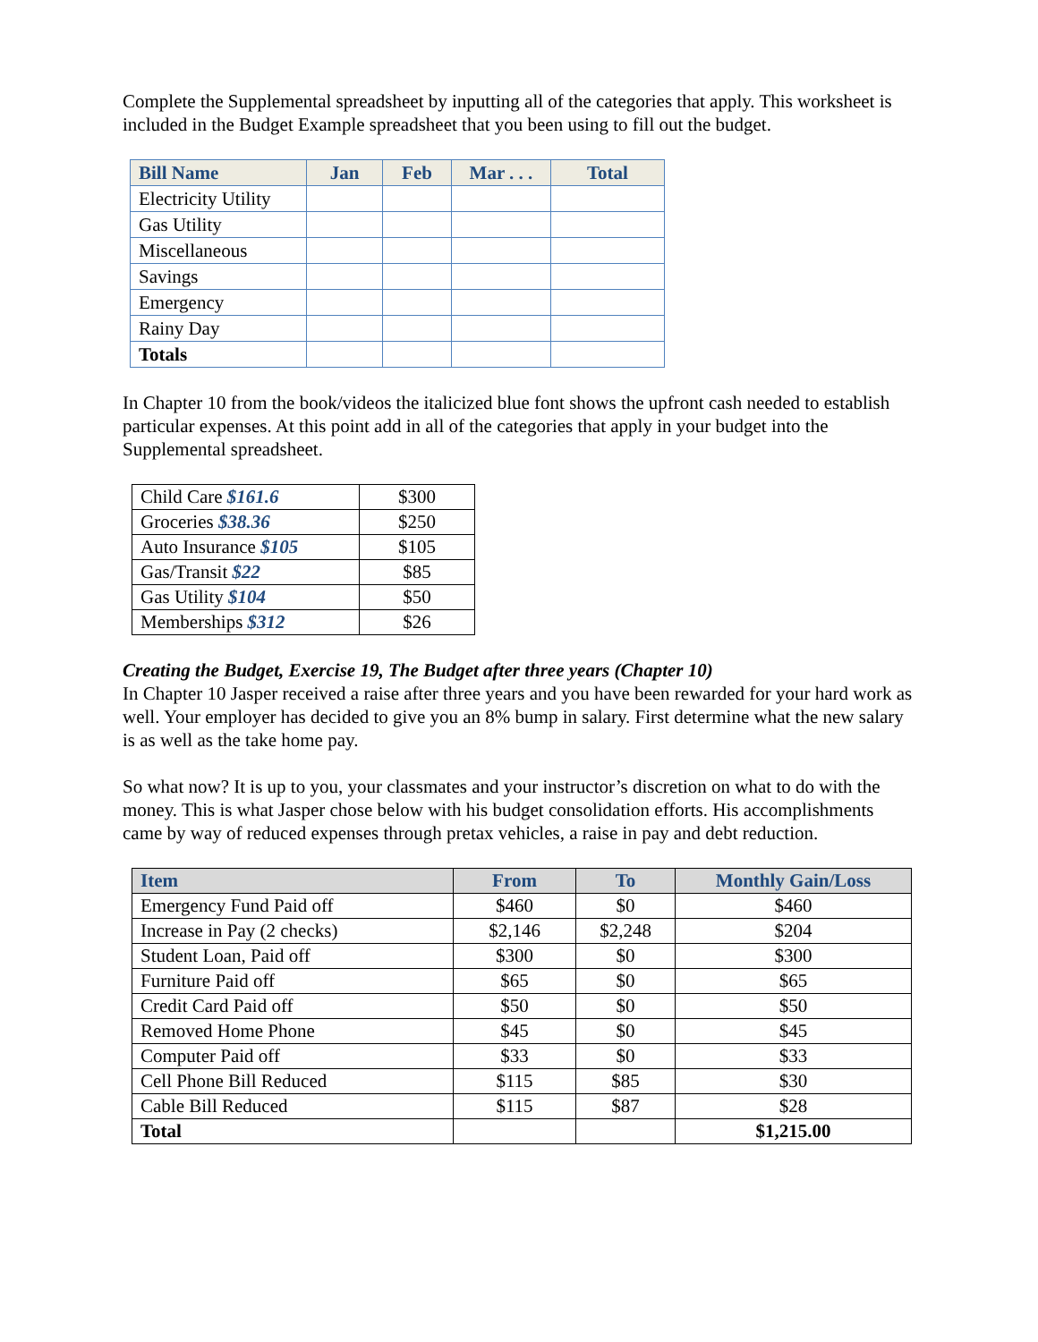Complete the Supplemental spreadsheet by inputting all of the categories that apply. This worksheet is included in the Budget Example spreadsheet that you been using to fill out the budget.
| Bill Name | Jan | Feb | Mar . . . | Total |
| --- | --- | --- | --- | --- |
| Electricity Utility | | | | |
| Gas Utility | | | | |
| Miscellaneous | | | | |
| Savings | | | | |
| Emergency | | | | |
| Rainy Day | | | | |
| Totals | | | | |
In Chapter 10 from the book/videos the italicized blue font shows the upfront cash needed to establish particular expenses. At this point add in all of the categories that apply in your budget into the Supplemental spreadsheet.
| Child Care $161.6 | $300 |
| Groceries $38.36 | $250 |
| Auto Insurance $105 | $105 |
| Gas/Transit $22 | $85 |
| Gas Utility $104 | $50 |
| Memberships $312 | $26 |
Creating the Budget, Exercise 19, The Budget after three years (Chapter 10)
In Chapter 10 Jasper received a raise after three years and you have been rewarded for your hard work as well. Your employer has decided to give you an 8% bump in salary. First determine what the new salary is as well as the take home pay.
So what now? It is up to you, your classmates and your instructor’s discretion on what to do with the money. This is what Jasper chose below with his budget consolidation efforts. His accomplishments came by way of reduced expenses through pretax vehicles, a raise in pay and debt reduction.
| Item | From | To | Monthly Gain/Loss |
| --- | --- | --- | --- |
| Emergency Fund Paid off | $460 | $0 | $460 |
| Increase in Pay (2 checks) | $2,146 | $2,248 | $204 |
| Student Loan, Paid off | $300 | $0 | $300 |
| Furniture Paid off | $65 | $0 | $65 |
| Credit Card Paid off | $50 | $0 | $50 |
| Removed Home Phone | $45 | $0 | $45 |
| Computer Paid off | $33 | $0 | $33 |
| Cell Phone Bill Reduced | $115 | $85 | $30 |
| Cable Bill Reduced | $115 | $87 | $28 |
| Total | | | $1,215.00 |